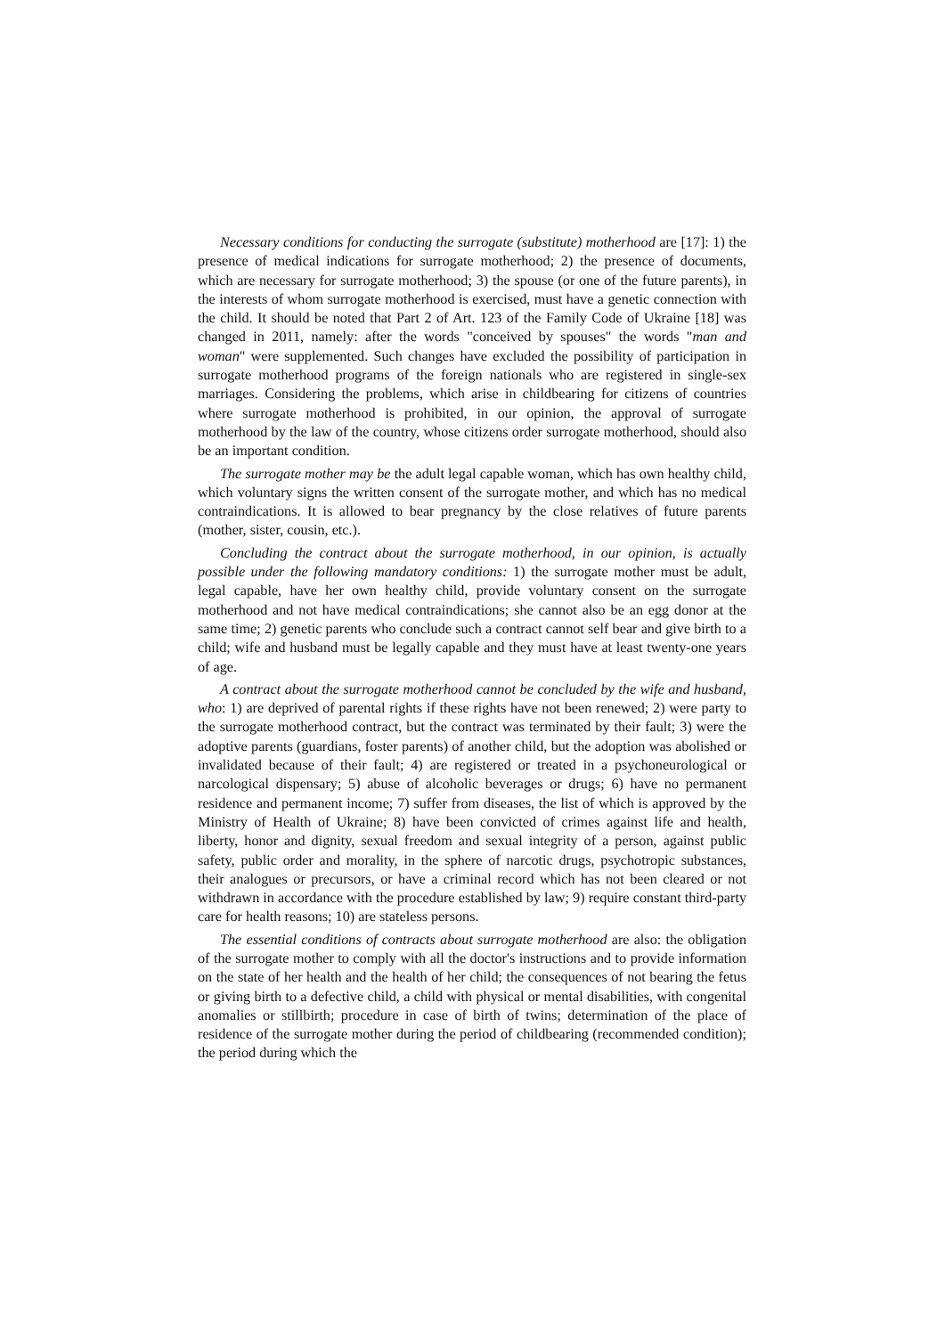Necessary conditions for conducting the surrogate (substitute) motherhood are [17]: 1) the presence of medical indications for surrogate motherhood; 2) the presence of documents, which are necessary for surrogate motherhood; 3) the spouse (or one of the future parents), in the interests of whom surrogate motherhood is exercised, must have a genetic connection with the child. It should be noted that Part 2 of Art. 123 of the Family Code of Ukraine [18] was changed in 2011, namely: after the words "conceived by spouses" the words "man and woman" were supplemented. Such changes have excluded the possibility of participation in surrogate motherhood programs of the foreign nationals who are registered in single-sex marriages. Considering the problems, which arise in childbearing for citizens of countries where surrogate motherhood is prohibited, in our opinion, the approval of surrogate motherhood by the law of the country, whose citizens order surrogate motherhood, should also be an important condition.
The surrogate mother may be the adult legal capable woman, which has own healthy child, which voluntary signs the written consent of the surrogate mother, and which has no medical contraindications. It is allowed to bear pregnancy by the close relatives of future parents (mother, sister, cousin, etc.).
Concluding the contract about the surrogate motherhood, in our opinion, is actually possible under the following mandatory conditions: 1) the surrogate mother must be adult, legal capable, have her own healthy child, provide voluntary consent on the surrogate motherhood and not have medical contraindications; she cannot also be an egg donor at the same time; 2) genetic parents who conclude such a contract cannot self bear and give birth to a child; wife and husband must be legally capable and they must have at least twenty-one years of age.
A contract about the surrogate motherhood cannot be concluded by the wife and husband, who: 1) are deprived of parental rights if these rights have not been renewed; 2) were party to the surrogate motherhood contract, but the contract was terminated by their fault; 3) were the adoptive parents (guardians, foster parents) of another child, but the adoption was abolished or invalidated because of their fault; 4) are registered or treated in a psychoneurological or narcological dispensary; 5) abuse of alcoholic beverages or drugs; 6) have no permanent residence and permanent income; 7) suffer from diseases, the list of which is approved by the Ministry of Health of Ukraine; 8) have been convicted of crimes against life and health, liberty, honor and dignity, sexual freedom and sexual integrity of a person, against public safety, public order and morality, in the sphere of narcotic drugs, psychotropic substances, their analogues or precursors, or have a criminal record which has not been cleared or not withdrawn in accordance with the procedure established by law; 9) require constant third-party care for health reasons; 10) are stateless persons.
The essential conditions of contracts about surrogate motherhood are also: the obligation of the surrogate mother to comply with all the doctor's instructions and to provide information on the state of her health and the health of her child; the consequences of not bearing the fetus or giving birth to a defective child, a child with physical or mental disabilities, with congenital anomalies or stillbirth; procedure in case of birth of twins; determination of the place of residence of the surrogate mother during the period of childbearing (recommended condition); the period during which the